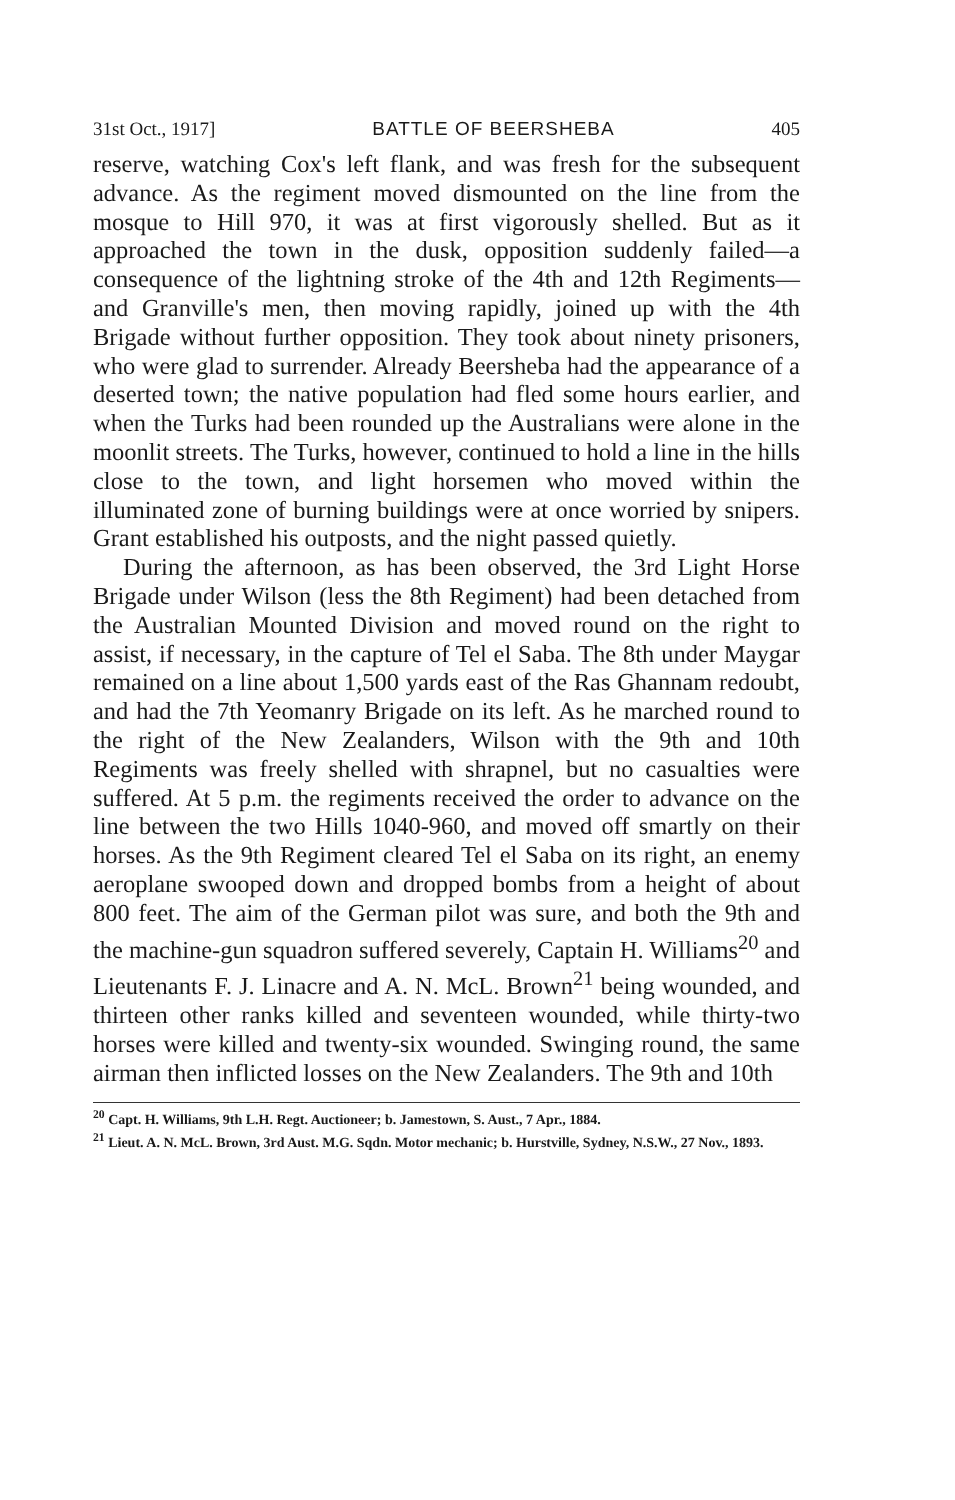31st Oct., 1917] BATTLE OF BEERSHEBA 405
reserve, watching Cox's left flank, and was fresh for the subsequent advance. As the regiment moved dismounted on the line from the mosque to Hill 970, it was at first vigorously shelled. But as it approached the town in the dusk, opposition suddenly failed—a consequence of the lightning stroke of the 4th and 12th Regiments—and Granville's men, then moving rapidly, joined up with the 4th Brigade without further opposition. They took about ninety prisoners, who were glad to surrender. Already Beersheba had the appearance of a deserted town; the native population had fled some hours earlier, and when the Turks had been rounded up the Australians were alone in the moonlit streets. The Turks, however, continued to hold a line in the hills close to the town, and light horsemen who moved within the illuminated zone of burning buildings were at once worried by snipers. Grant established his outposts, and the night passed quietly.
During the afternoon, as has been observed, the 3rd Light Horse Brigade under Wilson (less the 8th Regiment) had been detached from the Australian Mounted Division and moved round on the right to assist, if necessary, in the capture of Tel el Saba. The 8th under Maygar remained on a line about 1,500 yards east of the Ras Ghannam redoubt, and had the 7th Yeomanry Brigade on its left. As he marched round to the right of the New Zealanders, Wilson with the 9th and 10th Regiments was freely shelled with shrapnel, but no casualties were suffered. At 5 p.m. the regiments received the order to advance on the line between the two Hills 1040-960, and moved off smartly on their horses. As the 9th Regiment cleared Tel el Saba on its right, an enemy aeroplane swooped down and dropped bombs from a height of about 800 feet. The aim of the German pilot was sure, and both the 9th and the machine-gun squadron suffered severely, Captain H. Williams<sup>20</sup> and Lieutenants F. J. Linacre and A. N. McL. Brown<sup>21</sup> being wounded, and thirteen other ranks killed and seventeen wounded, while thirty-two horses were killed and twenty-six wounded. Swinging round, the same airman then inflicted losses on the New Zealanders. The 9th and 10th
<sup>20</sup> Capt. H. Williams, 9th L.H. Regt. Auctioneer; b. Jamestown, S. Aust., 7 Apr., 1884.
<sup>21</sup> Lieut. A. N. McL. Brown, 3rd Aust. M.G. Sqdn. Motor mechanic; b. Hurstville, Sydney, N.S.W., 27 Nov., 1893.